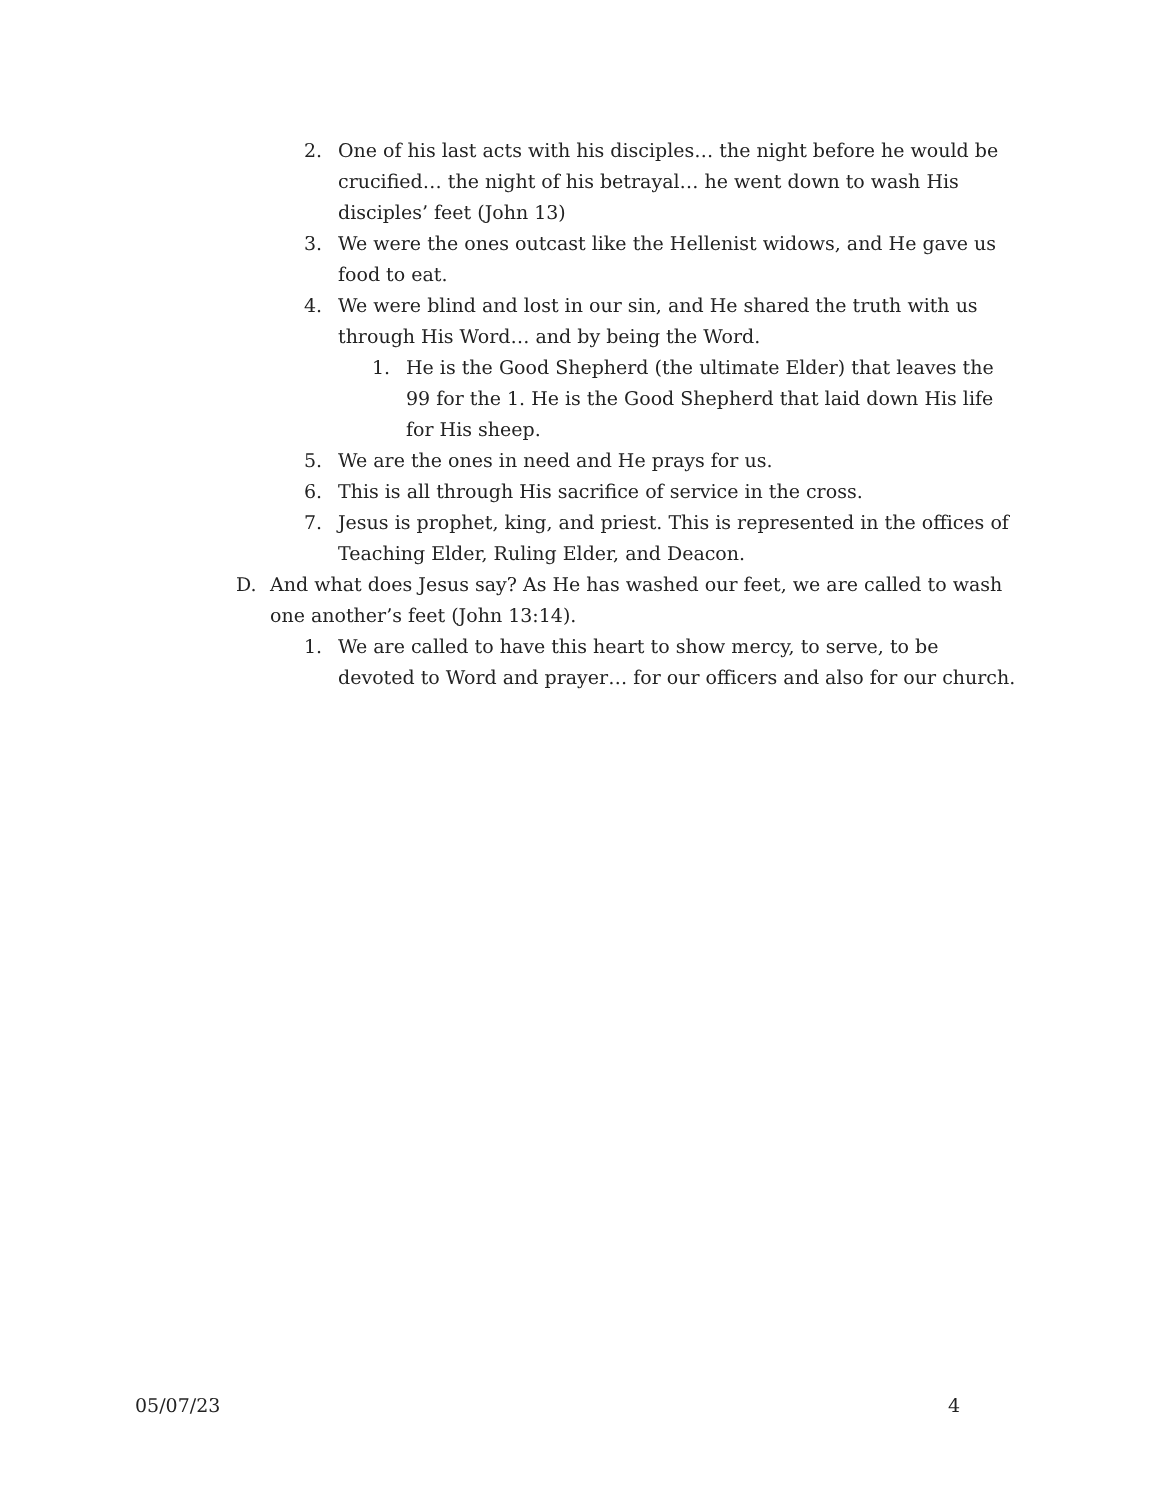2. One of his last acts with his disciples… the night before he would be crucified… the night of his betrayal… he went down to wash His disciples’ feet (John 13)
3. We were the ones outcast like the Hellenist widows, and He gave us food to eat.
4. We were blind and lost in our sin, and He shared the truth with us through His Word… and by being the Word.
1. He is the Good Shepherd (the ultimate Elder) that leaves the 99 for the 1. He is the Good Shepherd that laid down His life for His sheep.
5. We are the ones in need and He prays for us.
6. This is all through His sacrifice of service in the cross.
7. Jesus is prophet, king, and priest. This is represented in the offices of Teaching Elder, Ruling Elder, and Deacon.
D. And what does Jesus say? As He has washed our feet, we are called to wash one another’s feet (John 13:14).
1. We are called to have this heart to show mercy, to serve, to be devoted to Word and prayer… for our officers and also for our church.
05/07/23 4